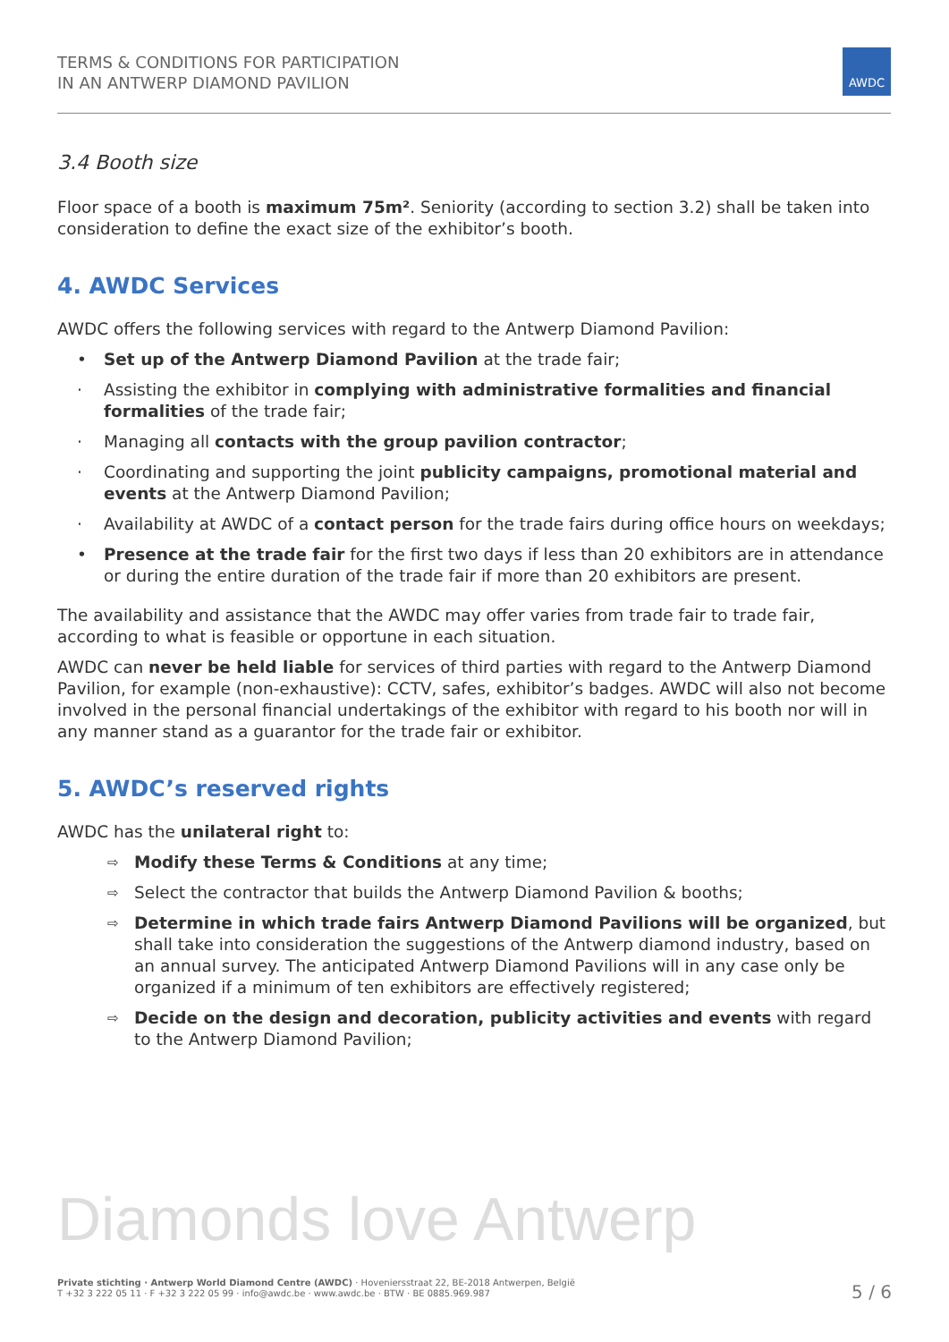TERMS & CONDITIONS FOR PARTICIPATION
IN AN ANTWERP DIAMOND PAVILION
AWDC
3.4 Booth size
Floor space of a booth is maximum 75m². Seniority (according to section 3.2) shall be taken into consideration to define the exact size of the exhibitor’s booth.
4. AWDC Services
AWDC offers the following services with regard to the Antwerp Diamond Pavilion:
• Set up of the Antwerp Diamond Pavilion at the trade fair;
· Assisting the exhibitor in complying with administrative formalities and financial formalities of the trade fair;
· Managing all contacts with the group pavilion contractor;
· Coordinating and supporting the joint publicity campaigns, promotional material and events at the Antwerp Diamond Pavilion;
· Availability at AWDC of a contact person for the trade fairs during office hours on weekdays;
• Presence at the trade fair for the first two days if less than 20 exhibitors are in attendance or during the entire duration of the trade fair if more than 20 exhibitors are present.
The availability and assistance that the AWDC may offer varies from trade fair to trade fair, according to what is feasible or opportune in each situation.
AWDC can never be held liable for services of third parties with regard to the Antwerp Diamond Pavilion, for example (non-exhaustive): CCTV, safes, exhibitor’s badges. AWDC will also not become involved in the personal financial undertakings of the exhibitor with regard to his booth nor will in any manner stand as a guarantor for the trade fair or exhibitor.
5. AWDC’s reserved rights
AWDC has the unilateral right to:
⇨ Modify these Terms & Conditions at any time;
⇨ Select the contractor that builds the Antwerp Diamond Pavilion & booths;
⇨ Determine in which trade fairs Antwerp Diamond Pavilions will be organized, but shall take into consideration the suggestions of the Antwerp diamond industry, based on an annual survey. The anticipated Antwerp Diamond Pavilions will in any case only be organized if a minimum of ten exhibitors are effectively registered;
⇨ Decide on the design and decoration, publicity activities and events with regard to the Antwerp Diamond Pavilion;
Diamonds love Antwerp
Private stichting · Antwerp World Diamond Centre (AWDC) · Hoveniersstraat 22, BE-2018 Antwerpen, België
T +32 3 222 05 11 · F +32 3 222 05 99 · info@awdc.be · www.awdc.be · BTW · BE 0885.969.987
5 / 6